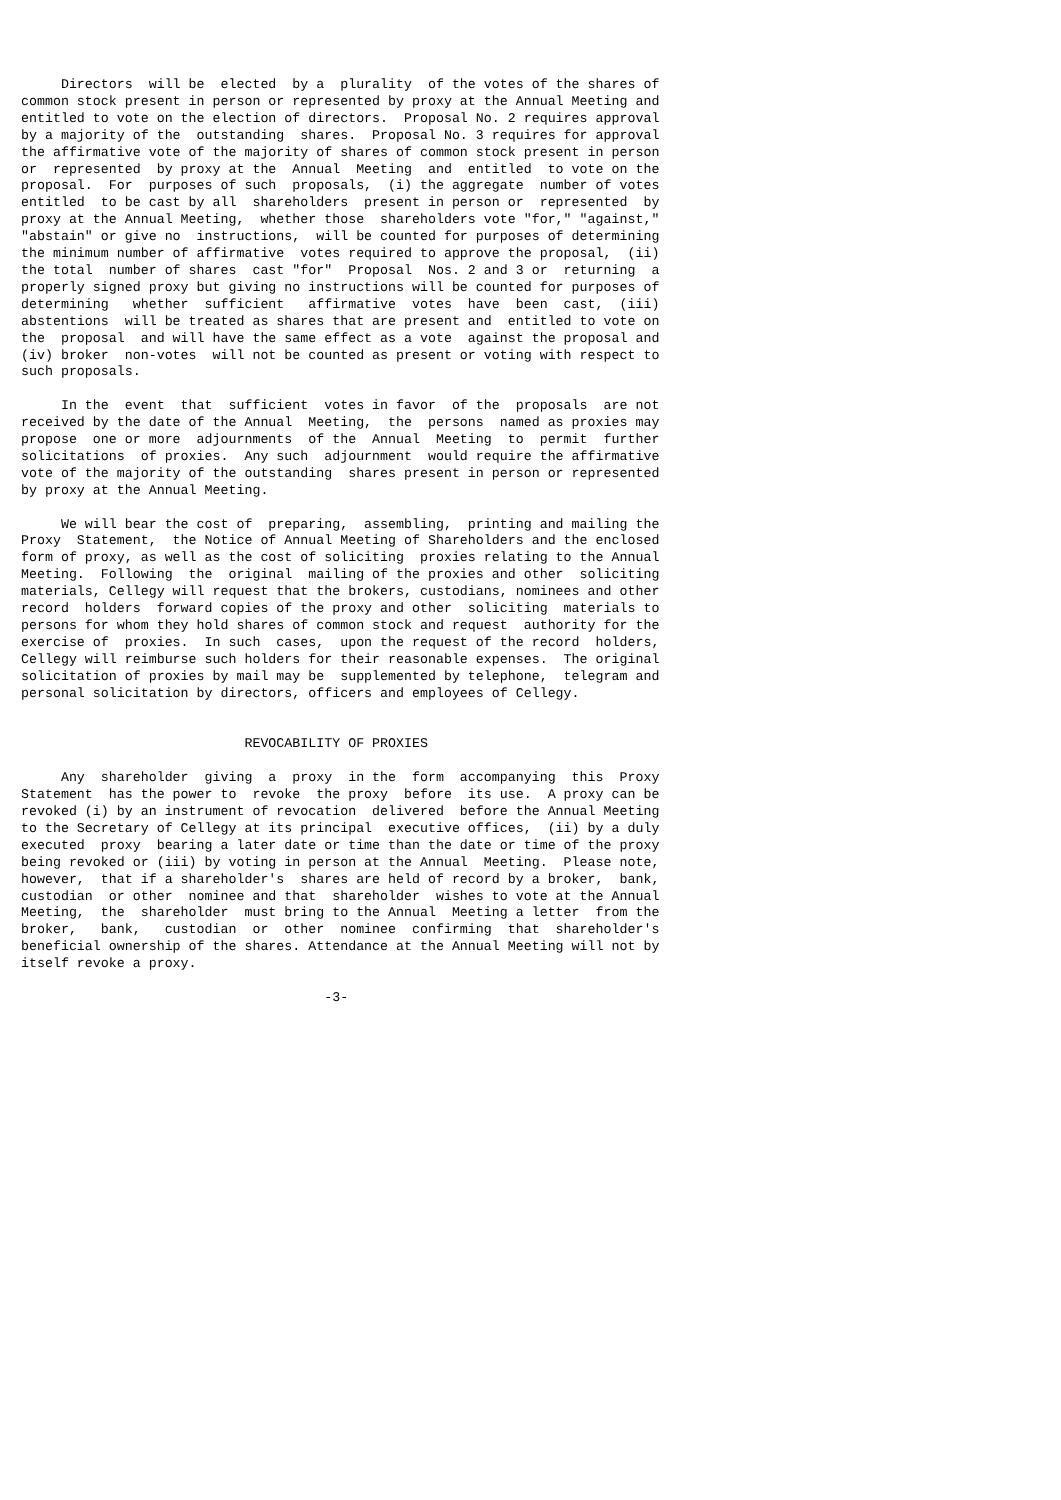Directors  will be  elected  by a  plurality  of the votes of the shares of
common stock present in person or represented by proxy at the Annual Meeting and
entitled to vote on the election of directors.  Proposal No. 2 requires approval
by a majority of the  outstanding  shares.  Proposal No. 3 requires for approval
the affirmative vote of the majority of shares of common stock present in person
or  represented  by proxy at the  Annual  Meeting  and  entitled  to vote on the
proposal.  For  purposes of such  proposals,  (i) the aggregate  number of votes
entitled  to be cast by all  shareholders  present in person or  represented  by
proxy at the Annual Meeting,  whether those  shareholders vote "for," "against,"
"abstain" or give no  instructions,  will be counted for purposes of determining
the minimum number of affirmative  votes required to approve the proposal,  (ii)
the total  number of shares  cast "for"  Proposal  Nos. 2 and 3 or  returning  a
properly signed proxy but giving no instructions will be counted for purposes of
determining   whether  sufficient   affirmative  votes  have  been  cast,  (iii)
abstentions  will be treated as shares that are present and  entitled to vote on
the  proposal  and will have the same effect as a vote  against the proposal and
(iv) broker  non-votes  will not be counted as present or voting with respect to
such proposals.

     In the  event  that  sufficient  votes in favor  of the  proposals  are not
received by the date of the Annual  Meeting,  the  persons  named as proxies may
propose  one or more  adjournments  of the  Annual  Meeting  to  permit  further
solicitations  of proxies.  Any such  adjournment  would require the affirmative
vote of the majority of the outstanding  shares present in person or represented
by proxy at the Annual Meeting.

     We will bear the cost of  preparing,  assembling,  printing and mailing the
Proxy  Statement,  the Notice of Annual Meeting of Shareholders and the enclosed
form of proxy, as well as the cost of soliciting  proxies relating to the Annual
Meeting.  Following  the  original  mailing of the proxies and other  soliciting
materials, Cellegy will request that the brokers, custodians, nominees and other
record  holders  forward copies of the proxy and other  soliciting  materials to
persons for whom they hold shares of common stock and request  authority for the
exercise of  proxies.  In such  cases,  upon the request of the record  holders,
Cellegy will reimburse such holders for their reasonable expenses.  The original
solicitation of proxies by mail may be  supplemented by telephone,  telegram and
personal solicitation by directors, officers and employees of Cellegy.


                            REVOCABILITY OF PROXIES

     Any  shareholder  giving  a  proxy  in the  form  accompanying  this  Proxy
Statement  has the power to  revoke  the proxy  before  its use.  A proxy can be
revoked (i) by an instrument of revocation  delivered  before the Annual Meeting
to the Secretary of Cellegy at its principal  executive offices,  (ii) by a duly
executed  proxy  bearing a later date or time than the date or time of the proxy
being revoked or (iii) by voting in person at the Annual  Meeting.  Please note,
however,  that if a shareholder's  shares are held of record by a broker,  bank,
custodian  or other  nominee and that  shareholder  wishes to vote at the Annual
Meeting,  the  shareholder  must bring to the Annual  Meeting a letter  from the
broker,   bank,   custodian  or  other  nominee  confirming  that  shareholder's
beneficial ownership of the shares. Attendance at the Annual Meeting will not by
itself revoke a proxy.

                                      -3-